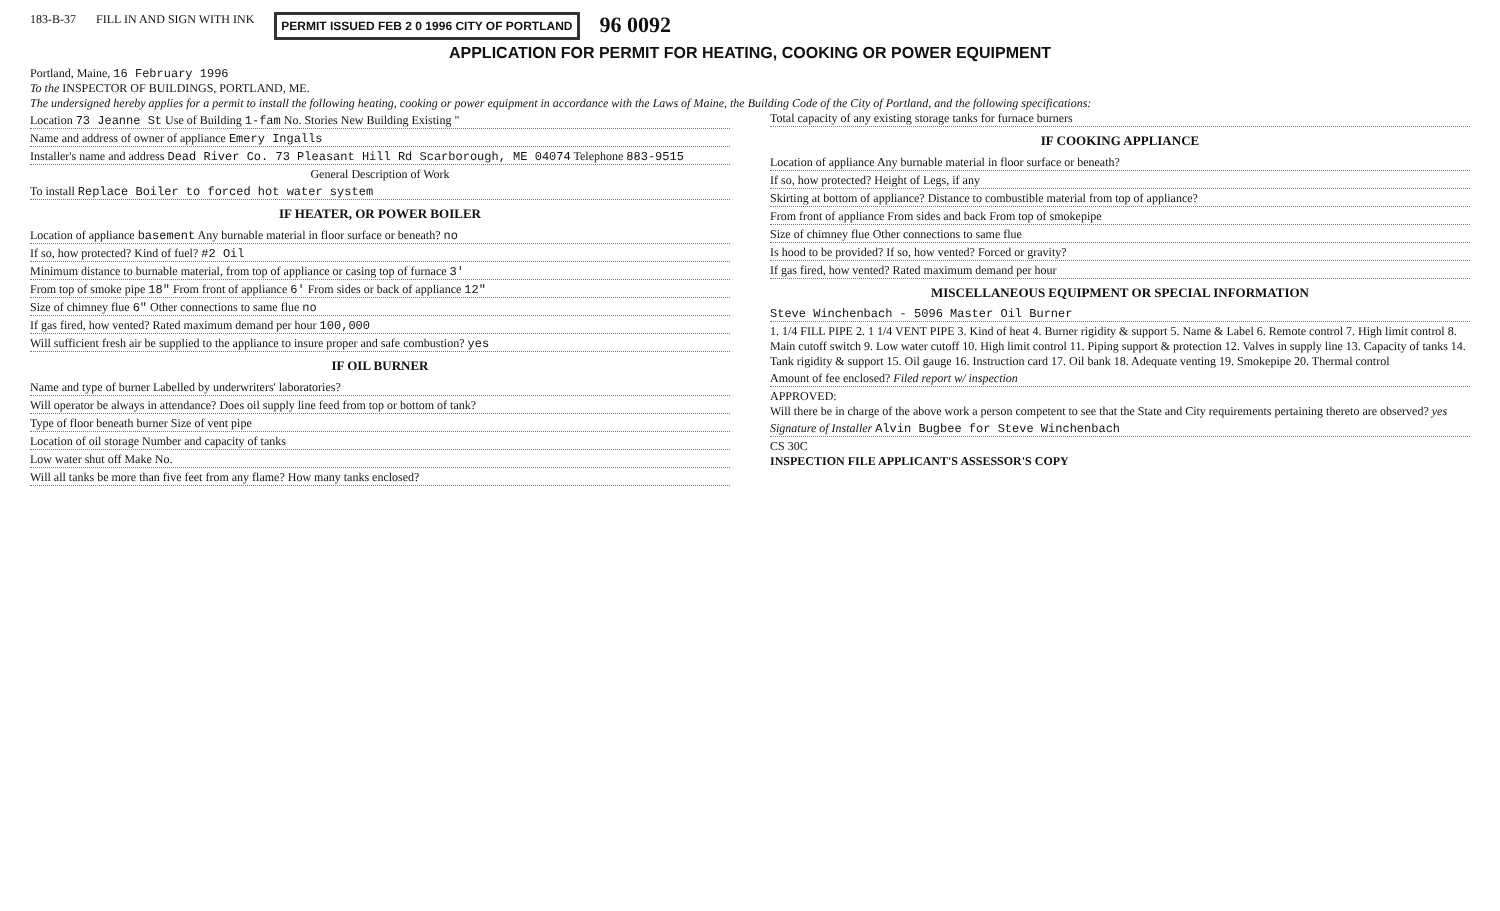183-B-37 FILL IN AND SIGN WITH INK
PERMIT ISSUED FEB 2 0 1996 CITY OF PORTLAND
96 0092
APPLICATION FOR PERMIT FOR HEATING, COOKING OR POWER EQUIPMENT
Portland, Maine, 16 February 1996
To the INSPECTOR OF BUILDINGS, PORTLAND, ME.
The undersigned hereby applies for a permit to install the following heating, cooking or power equipment in accordance with the Laws of Maine, the Building Code of the City of Portland, and the following specifications:
Location 73 Jeanne St Use of Building 1-fam No. Stories New Building Existing "
Name and address of owner of appliance Emery Ingalls
Installer's name and address Dead River Co. 73 Pleasant Hill Rd Scarborough, ME 04074 Telephone 883-9515
General Description of Work
To install Replace Boiler to forced hot water system
IF HEATER, OR POWER BOILER
Location of appliance basement Any burnable material in floor surface or beneath? no
If so, how protected? Kind of fuel? #2 Oil
Minimum distance to burnable material, from top of appliance or casing top of furnace 3'
From top of smoke pipe 18" From front of appliance 6' From sides or back of appliance 12"
Size of chimney flue 6" Other connections to same flue no
If gas fired, how vented? Rated maximum demand per hour 100,000
Will sufficient fresh air be supplied to the appliance to insure proper and safe combustion? yes
IF OIL BURNER
Name and type of burner Labelled by underwriters' laboratories?
Will operator be always in attendance? Does oil supply line feed from top or bottom of tank?
Type of floor beneath burner Size of vent pipe
Location of oil storage Number and capacity of tanks
Low water shut off Make No.
Will all tanks be more than five feet from any flame? How many tanks enclosed?
Total capacity of any existing storage tanks for furnace burners
IF COOKING APPLIANCE
Location of appliance Any burnable material in floor surface or beneath?
If so, how protected? Height of Legs, if any
Skirting at bottom of appliance? Distance to combustible material from top of appliance?
From front of appliance From sides and back From top of smokepipe
Size of chimney flue Other connections to same flue
Is hood to be provided? If so, how vented? Forced or gravity?
If gas fired, how vented? Rated maximum demand per hour
MISCELLANEOUS EQUIPMENT OR SPECIAL INFORMATION
Steve Winchenbach - 5096 Master Oil Burner
1. 1/4 FILL PIPE 2. 1 1/4 VENT PIPE 3. Kind of heat 4. Burner rigidity & support 5. Name & Label 6. Remote control 7. High limit control 8. Main cutoff switch 9. Low water cutoff 10. High limit control 11. Piping support & protection 12. Valves in supply line 13. Capacity of tanks 14. Tank rigidity & support 15. Oil gauge 16. Instruction card 17. Oil bank 18. Adequate venting 19. Smokepipe 20. Thermal control
Amount of fee enclosed? Filed report w/ inspection
APPROVED:
Will there be in charge of the above work a person competent to see that the State and City requirements pertaining thereto are observed? yes
Signature of Installer Alvin Bugbee for Steve Winchenbach
CS 30C
INSPECTION FILE APPLICANT'S ASSESSOR'S COPY